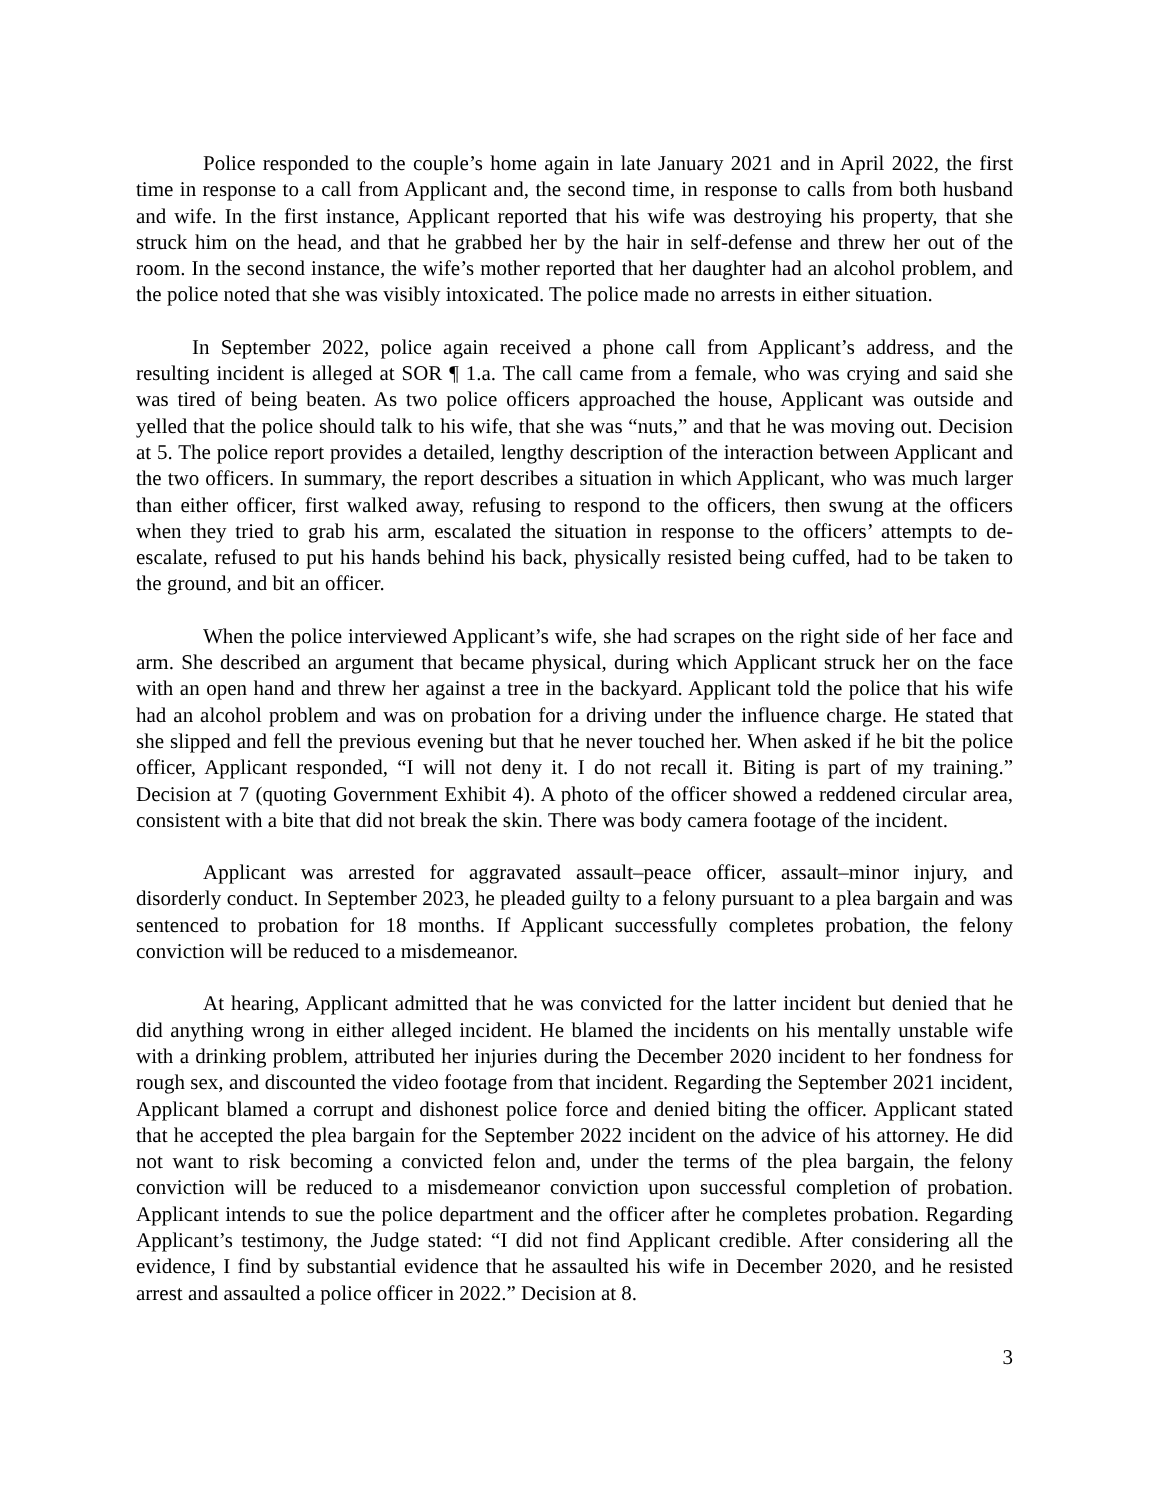Police responded to the couple’s home again in late January 2021 and in April 2022, the first time in response to a call from Applicant and, the second time, in response to calls from both husband and wife. In the first instance, Applicant reported that his wife was destroying his property, that she struck him on the head, and that he grabbed her by the hair in self-defense and threw her out of the room. In the second instance, the wife’s mother reported that her daughter had an alcohol problem, and the police noted that she was visibly intoxicated. The police made no arrests in either situation.
In September 2022, police again received a phone call from Applicant’s address, and the resulting incident is alleged at SOR ¶ 1.a. The call came from a female, who was crying and said she was tired of being beaten. As two police officers approached the house, Applicant was outside and yelled that the police should talk to his wife, that she was “nuts,” and that he was moving out. Decision at 5. The police report provides a detailed, lengthy description of the interaction between Applicant and the two officers. In summary, the report describes a situation in which Applicant, who was much larger than either officer, first walked away, refusing to respond to the officers, then swung at the officers when they tried to grab his arm, escalated the situation in response to the officers’ attempts to de-escalate, refused to put his hands behind his back, physically resisted being cuffed, had to be taken to the ground, and bit an officer.
When the police interviewed Applicant’s wife, she had scrapes on the right side of her face and arm. She described an argument that became physical, during which Applicant struck her on the face with an open hand and threw her against a tree in the backyard. Applicant told the police that his wife had an alcohol problem and was on probation for a driving under the influence charge. He stated that she slipped and fell the previous evening but that he never touched her. When asked if he bit the police officer, Applicant responded, “I will not deny it. I do not recall it. Biting is part of my training.” Decision at 7 (quoting Government Exhibit 4). A photo of the officer showed a reddened circular area, consistent with a bite that did not break the skin. There was body camera footage of the incident.
Applicant was arrested for aggravated assault–peace officer, assault–minor injury, and disorderly conduct. In September 2023, he pleaded guilty to a felony pursuant to a plea bargain and was sentenced to probation for 18 months. If Applicant successfully completes probation, the felony conviction will be reduced to a misdemeanor.
At hearing, Applicant admitted that he was convicted for the latter incident but denied that he did anything wrong in either alleged incident. He blamed the incidents on his mentally unstable wife with a drinking problem, attributed her injuries during the December 2020 incident to her fondness for rough sex, and discounted the video footage from that incident. Regarding the September 2021 incident, Applicant blamed a corrupt and dishonest police force and denied biting the officer. Applicant stated that he accepted the plea bargain for the September 2022 incident on the advice of his attorney. He did not want to risk becoming a convicted felon and, under the terms of the plea bargain, the felony conviction will be reduced to a misdemeanor conviction upon successful completion of probation. Applicant intends to sue the police department and the officer after he completes probation. Regarding Applicant’s testimony, the Judge stated: “I did not find Applicant credible. After considering all the evidence, I find by substantial evidence that he assaulted his wife in December 2020, and he resisted arrest and assaulted a police officer in 2022.” Decision at 8.
3